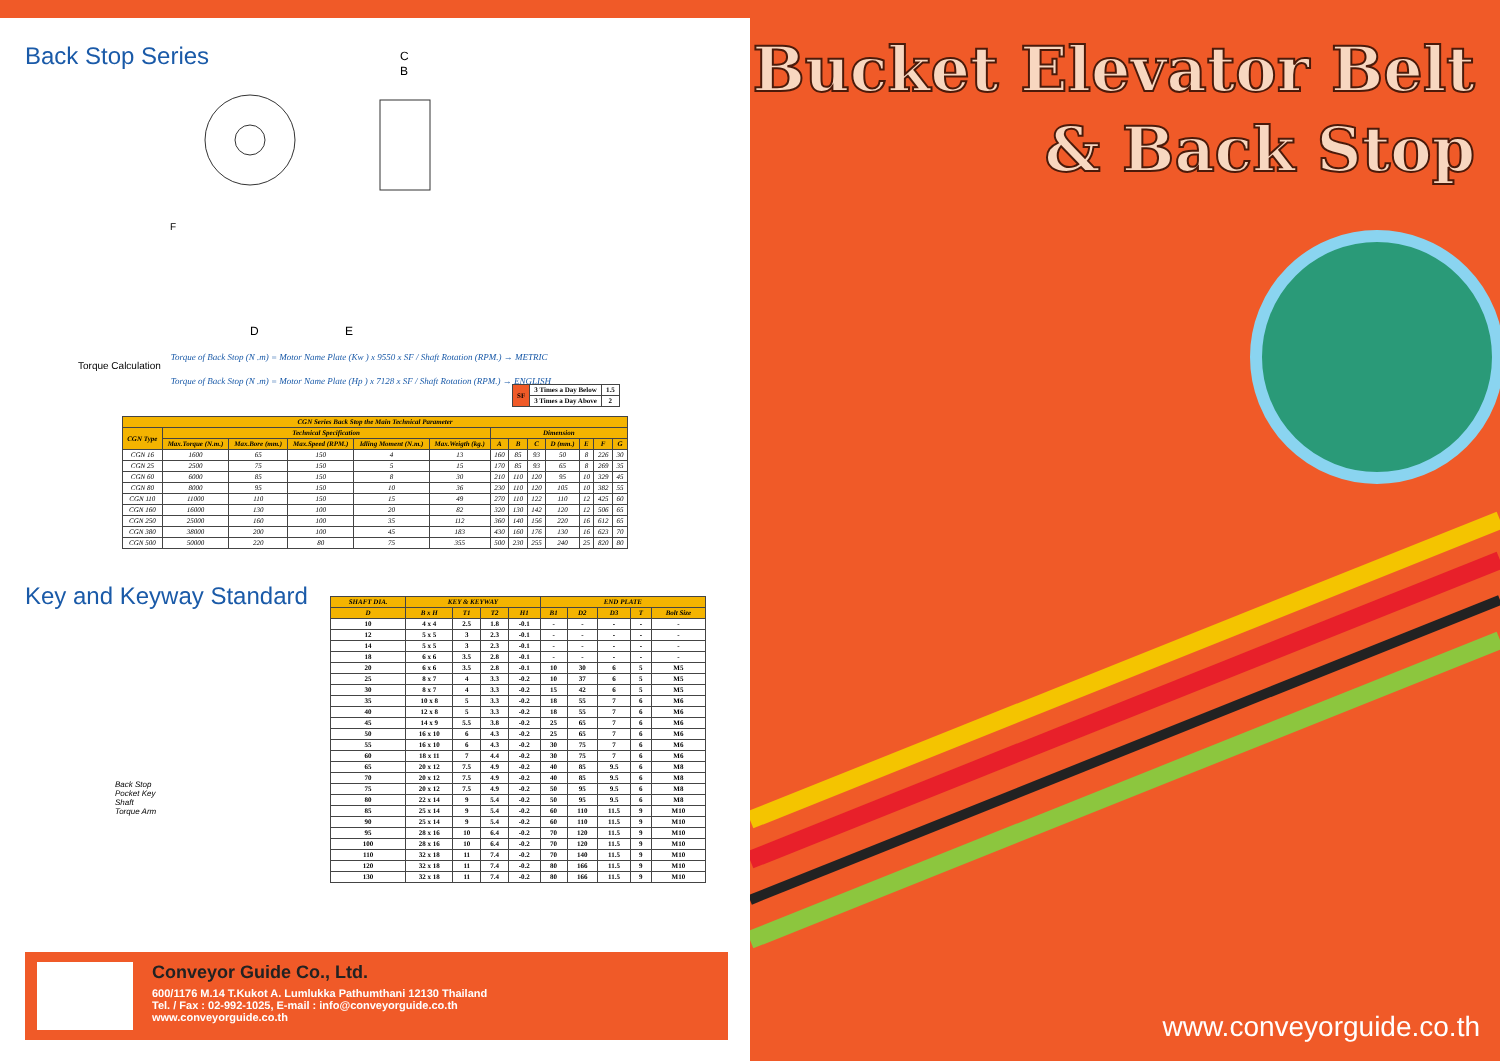Back Stop Series
C
B
F
D
E
Torque Calculation
Torque of Back Stop (N .m) = Motor Name Plate (Kw ) x 9550 x SF / Shaft Rotation (RPM.) → METRIC
Torque of Back Stop (N .m) = Motor Name Plate (Hp ) x 7128 x SF / Shaft Rotation (RPM.) → ENGLISH
| SF | 3 Times a Day Below | 1.5 |
| | 3 Times a Day Above | 2 |
| CGN Series Back Stop the Main Technical Parameter | | | | | | | | | | | | |
| --- | --- | --- | --- | --- | --- | --- | --- | --- | --- | --- | --- | --- |
| CGN Type | Technical Specification | | | | | Dimension | | | | | | |
| | Max.Torque (N.m.) | Max.Bore (mm.) | Max.Speed (RPM.) | Idling Moment (N.m.) | Max.Weigth (kg.) | A | B | C | D (mm.) | E | F | G |
| CGN 16 | 1600 | 65 | 150 | 4 | 13 | 160 | 85 | 93 | 50 | 8 | 226 | 30 |
| CGN 25 | 2500 | 75 | 150 | 5 | 15 | 170 | 85 | 93 | 65 | 8 | 269 | 35 |
| CGN 60 | 6000 | 85 | 150 | 8 | 30 | 210 | 110 | 120 | 95 | 10 | 329 | 45 |
| CGN 80 | 8000 | 95 | 150 | 10 | 36 | 230 | 110 | 120 | 105 | 10 | 382 | 55 |
| CGN 110 | 11000 | 110 | 150 | 15 | 49 | 270 | 110 | 122 | 110 | 12 | 425 | 60 |
| CGN 160 | 16000 | 130 | 100 | 20 | 82 | 320 | 130 | 142 | 120 | 12 | 506 | 65 |
| CGN 250 | 25000 | 160 | 100 | 35 | 112 | 360 | 140 | 156 | 220 | 16 | 612 | 65 |
| CGN 380 | 38000 | 200 | 100 | 45 | 183 | 430 | 160 | 176 | 130 | 16 | 623 | 70 |
| CGN 500 | 50000 | 220 | 80 | 75 | 355 | 500 | 230 | 255 | 240 | 25 | 820 | 80 |
Key and Keyway Standard
Back Stop
Pocket Key
Shaft
Torque Arm
| SHAFT DIA. | KEY & KEYWAY | | | | END PLATE | | | | |
| --- | --- | --- | --- | --- | --- | --- | --- | --- | --- |
| D | B x H | T1 | T2 | H1 | B1 | D2 | D3 | T | Bolt Size |
| 10 | 4 x 4 | 2.5 | 1.8 | -0.1 | - | - | - | - | - |
| 12 | 5 x 5 | 3 | 2.3 | -0.1 | - | - | - | - | - |
| 14 | 5 x 5 | 3 | 2.3 | -0.1 | - | - | - | - | - |
| 18 | 6 x 6 | 3.5 | 2.8 | -0.1 | - | - | - | - | - |
| 20 | 6 x 6 | 3.5 | 2.8 | -0.1 | 10 | 30 | 6 | 5 | M5 |
| 25 | 8 x 7 | 4 | 3.3 | -0.2 | 10 | 37 | 6 | 5 | M5 |
| 30 | 8 x 7 | 4 | 3.3 | -0.2 | 15 | 42 | 6 | 5 | M5 |
| 35 | 10 x 8 | 5 | 3.3 | -0.2 | 18 | 55 | 7 | 6 | M6 |
| 40 | 12 x 8 | 5 | 3.3 | -0.2 | 18 | 55 | 7 | 6 | M6 |
| 45 | 14 x 9 | 5.5 | 3.8 | -0.2 | 25 | 65 | 7 | 6 | M6 |
| 50 | 16 x 10 | 6 | 4.3 | -0.2 | 25 | 65 | 7 | 6 | M6 |
| 55 | 16 x 10 | 6 | 4.3 | -0.2 | 30 | 75 | 7 | 6 | M6 |
| 60 | 18 x 11 | 7 | 4.4 | -0.2 | 30 | 75 | 7 | 6 | M6 |
| 65 | 20 x 12 | 7.5 | 4.9 | -0.2 | 40 | 85 | 9.5 | 6 | M8 |
| 70 | 20 x 12 | 7.5 | 4.9 | -0.2 | 40 | 85 | 9.5 | 6 | M8 |
| 75 | 20 x 12 | 7.5 | 4.9 | -0.2 | 50 | 95 | 9.5 | 6 | M8 |
| 80 | 22 x 14 | 9 | 5.4 | -0.2 | 50 | 95 | 9.5 | 6 | M8 |
| 85 | 25 x 14 | 9 | 5.4 | -0.2 | 60 | 110 | 11.5 | 9 | M10 |
| 90 | 25 x 14 | 9 | 5.4 | -0.2 | 60 | 110 | 11.5 | 9 | M10 |
| 95 | 28 x 16 | 10 | 6.4 | -0.2 | 70 | 120 | 11.5 | 9 | M10 |
| 100 | 28 x 16 | 10 | 6.4 | -0.2 | 70 | 120 | 11.5 | 9 | M10 |
| 110 | 32 x 18 | 11 | 7.4 | -0.2 | 70 | 140 | 11.5 | 9 | M10 |
| 120 | 32 x 18 | 11 | 7.4 | -0.2 | 80 | 166 | 11.5 | 9 | M10 |
| 130 | 32 x 18 | 11 | 7.4 | -0.2 | 80 | 166 | 11.5 | 9 | M10 |
Conveyor Guide Co., Ltd.
600/1176 M.14 T.Kukot A. Lumlukka Pathumthani 12130 Thailand
Tel. / Fax : 02-992-1025, E-mail : info@conveyorguide.co.th
www.conveyorguide.co.th
Bucket Elevator Belt
& Back Stop
www.conveyorguide.co.th